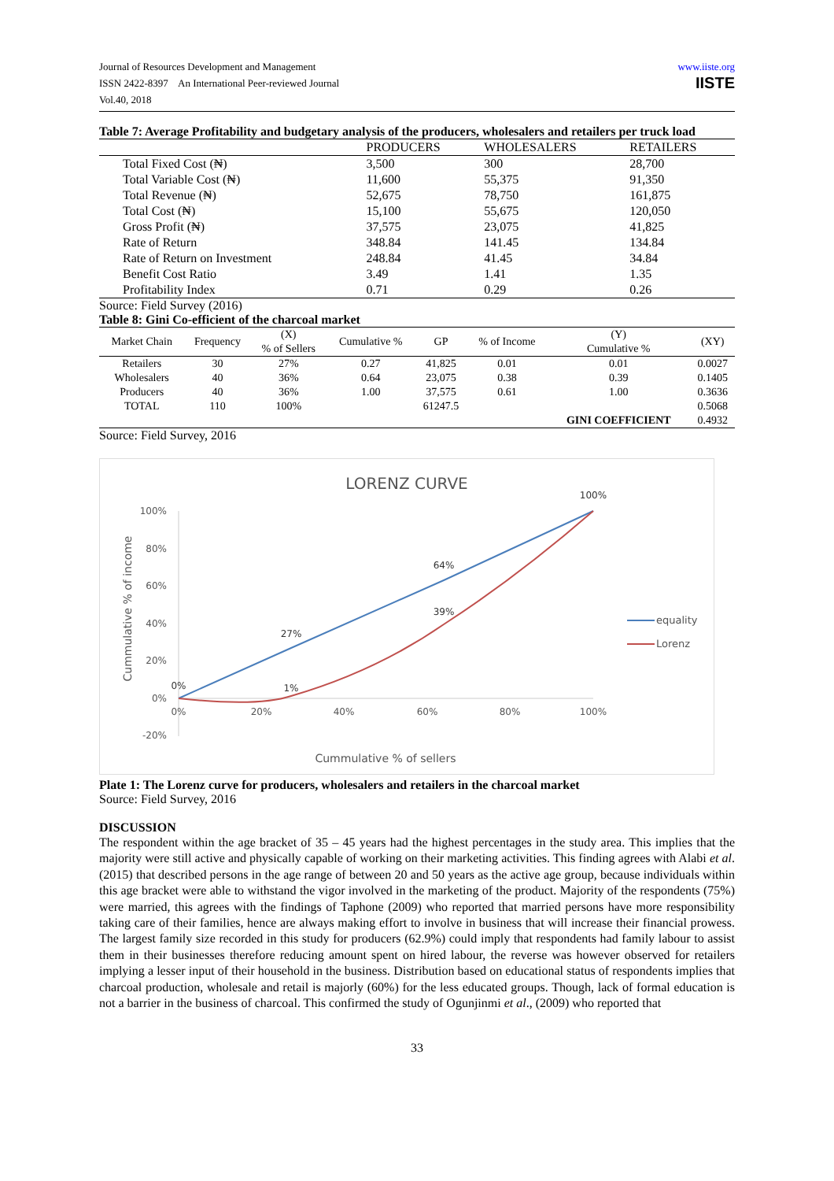Journal of Resources Development and Management
ISSN 2422-8397 An International Peer-reviewed Journal
Vol.40, 2018
www.iiste.org
IISTE
Table 7: Average Profitability and budgetary analysis of the producers, wholesalers and retailers per truck load
| | PRODUCERS | WHOLESALERS | RETAILERS |
| --- | --- | --- | --- |
| Total Fixed Cost (₦) | 3,500 | 300 | 28,700 |
| Total Variable Cost (₦) | 11,600 | 55,375 | 91,350 |
| Total Revenue (₦) | 52,675 | 78,750 | 161,875 |
| Total Cost (₦) | 15,100 | 55,675 | 120,050 |
| Gross Profit (₦) | 37,575 | 23,075 | 41,825 |
| Rate of Return | 348.84 | 141.45 | 134.84 |
| Rate of Return on Investment | 248.84 | 41.45 | 34.84 |
| Benefit Cost Ratio | 3.49 | 1.41 | 1.35 |
| Profitability Index | 0.71 | 0.29 | 0.26 |
Source: Field Survey (2016)
Table 8: Gini Co-efficient of the charcoal market
| Market Chain | Frequency | (X) % of Sellers | Cumulative % | GP | % of Income | (Y) Cumulative % | (XY) |
| --- | --- | --- | --- | --- | --- | --- | --- |
| Retailers | 30 | 27% | 0.27 | 41,825 | 0.01 | 0.01 | 0.0027 |
| Wholesalers | 40 | 36% | 0.64 | 23,075 | 0.38 | 0.39 | 0.1405 |
| Producers | 40 | 36% | 1.00 | 37,575 | 0.61 | 1.00 | 0.3636 |
| TOTAL | 110 | 100% | | 61247.5 | | | 0.5068 |
| | | | | | | GINI COEFFICIENT | 0.4932 |
Source: Field Survey, 2016
LORENZ CURVE
100%
80%
60%
40%
20%
0%
-20%
0%
20%
40%
60%
80%
100%
0%
1%
27%
39%
64%
100%
Cummulative % of income
Cummulative % of sellers
equality
Lorenz
Plate 1: The Lorenz curve for producers, wholesalers and retailers in the charcoal market
Source: Field Survey, 2016
DISCUSSION
The respondent within the age bracket of 35 – 45 years had the highest percentages in the study area. This implies that the majority were still active and physically capable of working on their marketing activities. This finding agrees with Alabi et al. (2015) that described persons in the age range of between 20 and 50 years as the active age group, because individuals within this age bracket were able to withstand the vigor involved in the marketing of the product. Majority of the respondents (75%) were married, this agrees with the findings of Taphone (2009) who reported that married persons have more responsibility taking care of their families, hence are always making effort to involve in business that will increase their financial prowess. The largest family size recorded in this study for producers (62.9%) could imply that respondents had family labour to assist them in their businesses therefore reducing amount spent on hired labour, the reverse was however observed for retailers implying a lesser input of their household in the business. Distribution based on educational status of respondents implies that charcoal production, wholesale and retail is majorly (60%) for the less educated groups. Though, lack of formal education is not a barrier in the business of charcoal. This confirmed the study of Ogunjinmi et al., (2009) who reported that
33